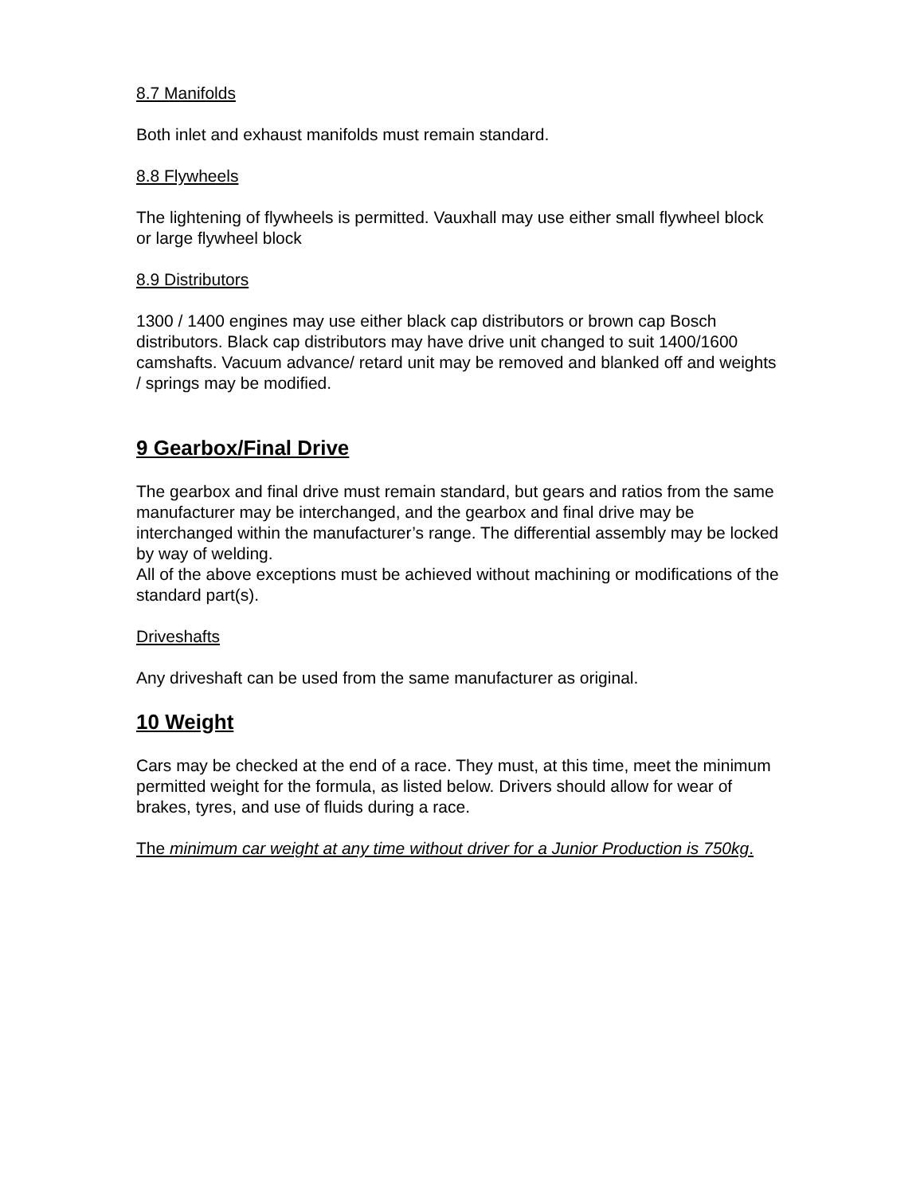8.7 Manifolds
Both inlet and exhaust manifolds must remain standard.
8.8 Flywheels
The lightening of flywheels is permitted. Vauxhall may use either small flywheel block or large flywheel block
8.9 Distributors
1300 / 1400 engines may use either black cap distributors or brown cap Bosch distributors. Black cap distributors may have drive unit changed to suit 1400/1600 camshafts. Vacuum advance/ retard unit may be removed and blanked off and weights / springs may be modified.
9 Gearbox/Final Drive
The gearbox and final drive must remain standard, but gears and ratios from the same manufacturer may be interchanged, and the gearbox and final drive may be interchanged within the manufacturer’s range. The differential assembly may be locked by way of welding.
All of the above exceptions must be achieved without machining or modifications of the standard part(s).
Driveshafts
Any driveshaft can be used from the same manufacturer as original.
10 Weight
Cars may be checked at the end of a race. They must, at this time, meet the minimum permitted weight for the formula, as listed below. Drivers should allow for wear of brakes, tyres, and use of fluids during a race.
The minimum car weight at any time without driver for a Junior Production is 750kg.